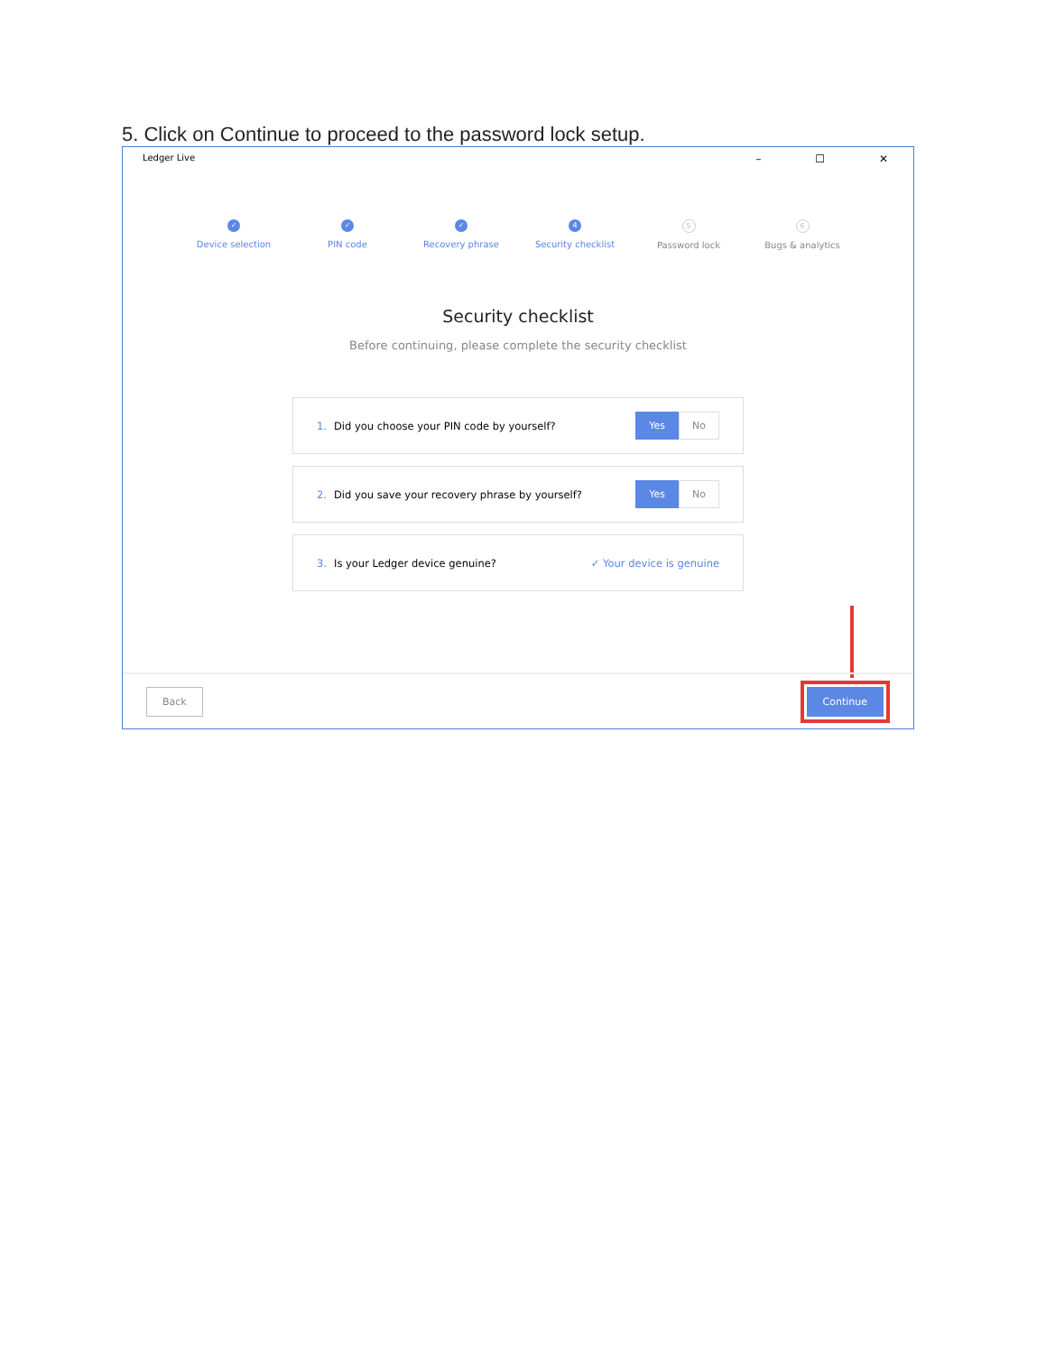5. Click on Continue to proceed to the password lock setup.
Ledger Live – ☐ ✕
✓
Device selection
✓
PIN code
✓
Recovery phrase
4
Security checklist
5
Password lock
6
Bugs & analytics
Security checklist
Before continuing, please complete the security checklist
1. Did you choose your PIN code by yourself?
Yes No
2. Did you save your recovery phrase by yourself?
Yes No
3. Is your Ledger device genuine? ✓ Your device is genuine
Back
Continue